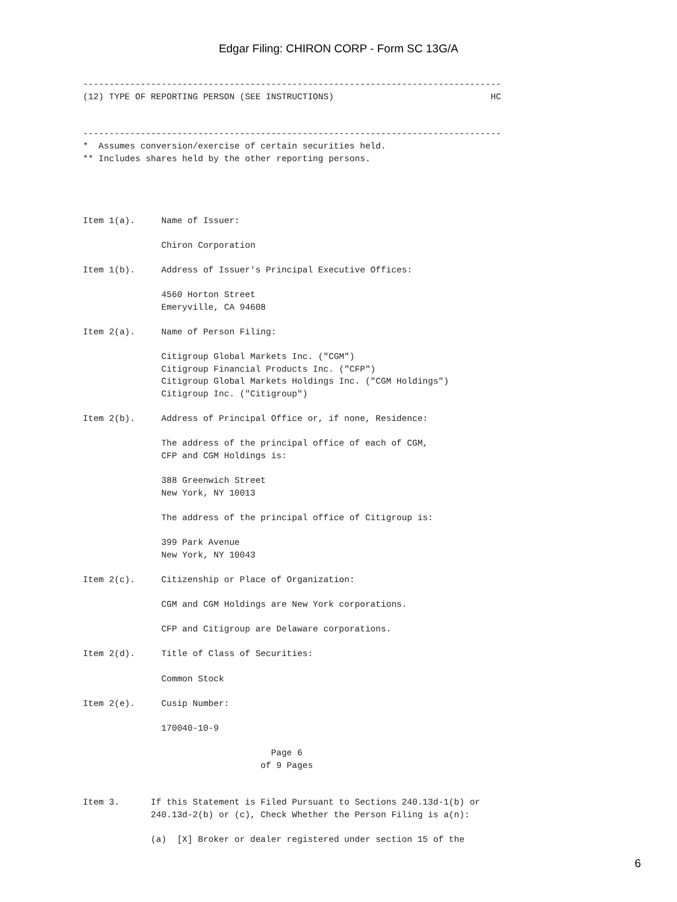Edgar Filing: CHIRON CORP - Form SC 13G/A
--------------------------------------------------------------------------------
(12) TYPE OF REPORTING PERSON (SEE INSTRUCTIONS)                              HC


--------------------------------------------------------------------------------
*  Assumes conversion/exercise of certain securities held.
** Includes shares held by the other reporting persons.




Item 1(a).     Name of Issuer:

               Chiron Corporation

Item 1(b).     Address of Issuer's Principal Executive Offices:

               4560 Horton Street
               Emeryville, CA 94608

Item 2(a).     Name of Person Filing:

               Citigroup Global Markets Inc. ("CGM")
               Citigroup Financial Products Inc. ("CFP")
               Citigroup Global Markets Holdings Inc. ("CGM Holdings")
               Citigroup Inc. ("Citigroup")

Item 2(b).     Address of Principal Office or, if none, Residence:

               The address of the principal office of each of CGM,
               CFP and CGM Holdings is:

               388 Greenwich Street
               New York, NY 10013

               The address of the principal office of Citigroup is:

               399 Park Avenue
               New York, NY 10043

Item 2(c).     Citizenship or Place of Organization:

               CGM and CGM Holdings are New York corporations.

               CFP and Citigroup are Delaware corporations.

Item 2(d).     Title of Class of Securities:

               Common Stock

Item 2(e).     Cusip Number:

               170040-10-9

                                    Page 6
                                  of 9 Pages


Item 3.      If this Statement is Filed Pursuant to Sections 240.13d-1(b) or
             240.13d-2(b) or (c), Check Whether the Person Filing is a(n):

             (a)  [X] Broker or dealer registered under section 15 of the
6